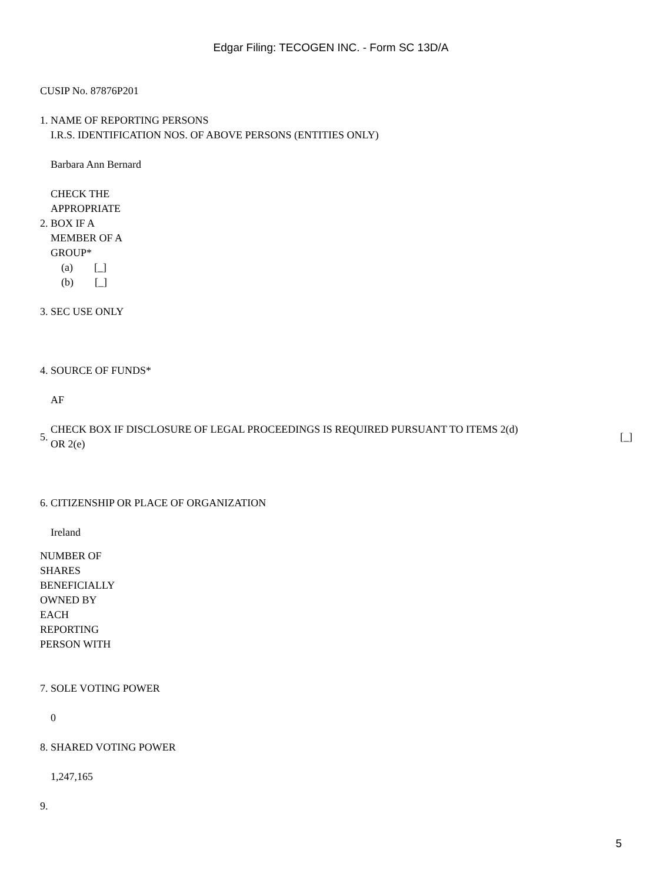Edgar Filing: TECOGEN INC. - Form SC 13D/A
CUSIP No. 87876P201
1. NAME OF REPORTING PERSONS
I.R.S. IDENTIFICATION NOS. OF ABOVE PERSONS (ENTITIES ONLY)
Barbara Ann Bernard
CHECK THE
APPROPRIATE
2. BOX IF A
MEMBER OF A
GROUP*
(a) [_]
(b) [_]
3. SEC USE ONLY
4. SOURCE OF FUNDS*
AF
5. CHECK BOX IF DISCLOSURE OF LEGAL PROCEEDINGS IS REQUIRED PURSUANT TO ITEMS 2(d)
OR 2(e) [_]
6. CITIZENSHIP OR PLACE OF ORGANIZATION
Ireland
NUMBER OF
SHARES
BENEFICIALLY
OWNED BY
EACH
REPORTING
PERSON WITH
7. SOLE VOTING POWER
0
8. SHARED VOTING POWER
1,247,165
9.
5